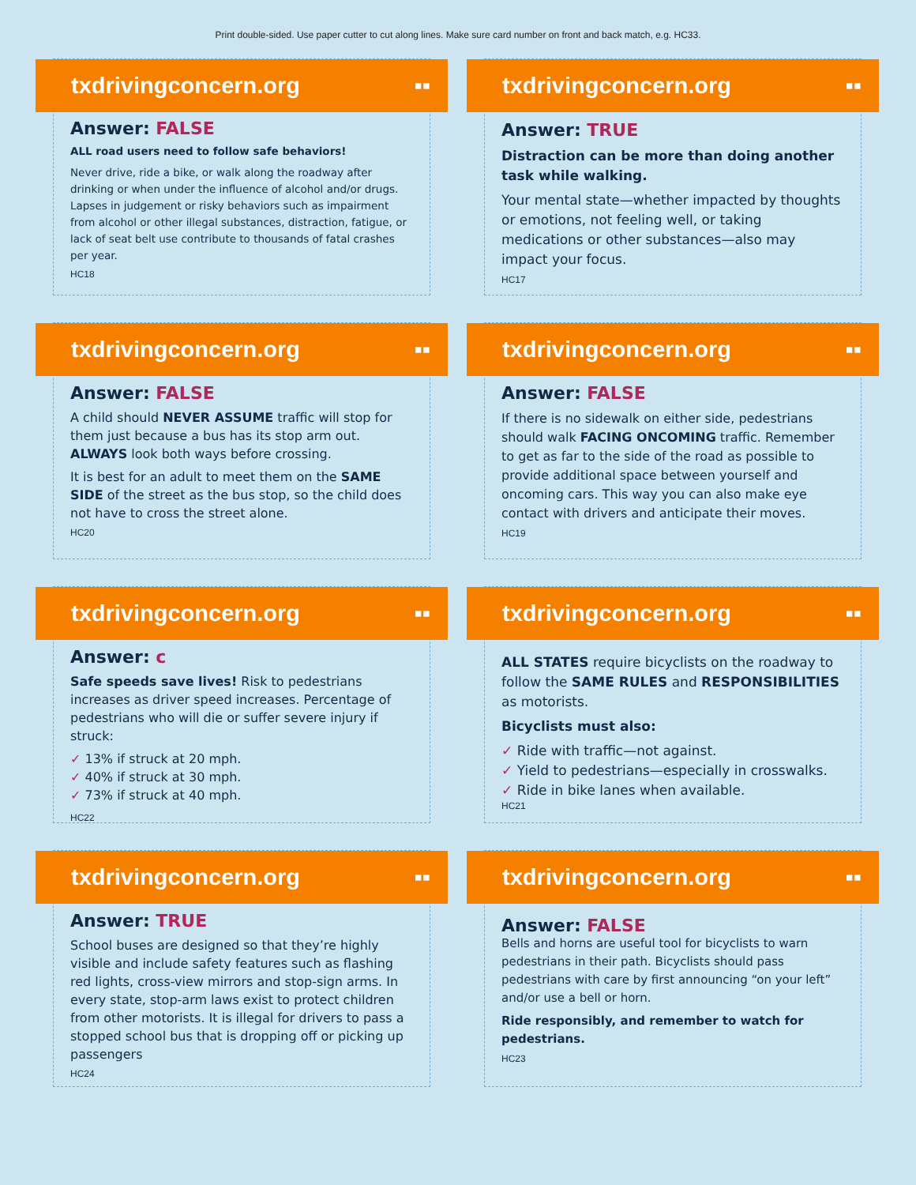Print double-sided. Use paper cutter to cut along lines. Make sure card number on front and back match, e.g. HC33.
txdrivingconcern.org ▪▪
Answer: FALSE
ALL road users need to follow safe behaviors!
Never drive, ride a bike, or walk along the roadway after drinking or when under the influence of alcohol and/or drugs. Lapses in judgement or risky behaviors such as impairment from alcohol or other illegal substances, distraction, fatigue, or lack of seat belt use contribute to thousands of fatal crashes per year.
HC18
txdrivingconcern.org ▪▪
Answer: TRUE
Distraction can be more than doing another task while walking.
Your mental state—whether impacted by thoughts or emotions, not feeling well, or taking medications or other substances—also may impact your focus.
HC17
txdrivingconcern.org ▪▪
Answer: FALSE
A child should NEVER ASSUME traffic will stop for them just because a bus has its stop arm out. ALWAYS look both ways before crossing.
It is best for an adult to meet them on the SAME SIDE of the street as the bus stop, so the child does not have to cross the street alone.
HC20
txdrivingconcern.org ▪▪
Answer: FALSE
If there is no sidewalk on either side, pedestrians should walk FACING ONCOMING traffic. Remember to get as far to the side of the road as possible to provide additional space between yourself and oncoming cars. This way you can also make eye contact with drivers and anticipate their moves.
HC19
txdrivingconcern.org ▪▪
Answer: c
Safe speeds save lives! Risk to pedestrians increases as driver speed increases. Percentage of pedestrians who will die or suffer severe injury if struck:
✓ 13% if struck at 20 mph.
✓ 40% if struck at 30 mph.
✓ 73% if struck at 40 mph.
HC22
txdrivingconcern.org ▪▪
ALL STATES require bicyclists on the roadway to follow the SAME RULES and RESPONSIBILITIES as motorists.
Bicyclists must also:
✓ Ride with traffic—not against.
✓ Yield to pedestrians—especially in crosswalks.
✓ Ride in bike lanes when available.
HC21
txdrivingconcern.org ▪▪
Answer: TRUE
School buses are designed so that they’re highly visible and include safety features such as flashing red lights, cross-view mirrors and stop-sign arms. In every state, stop-arm laws exist to protect children from other motorists. It is illegal for drivers to pass a stopped school bus that is dropping off or picking up passengers
HC24
txdrivingconcern.org ▪▪
Answer: FALSE
Bells and horns are useful tool for bicyclists to warn pedestrians in their path. Bicyclists should pass pedestrians with care by first announcing “on your left” and/or use a bell or horn.
Ride responsibly, and remember to watch for pedestrians.
HC23